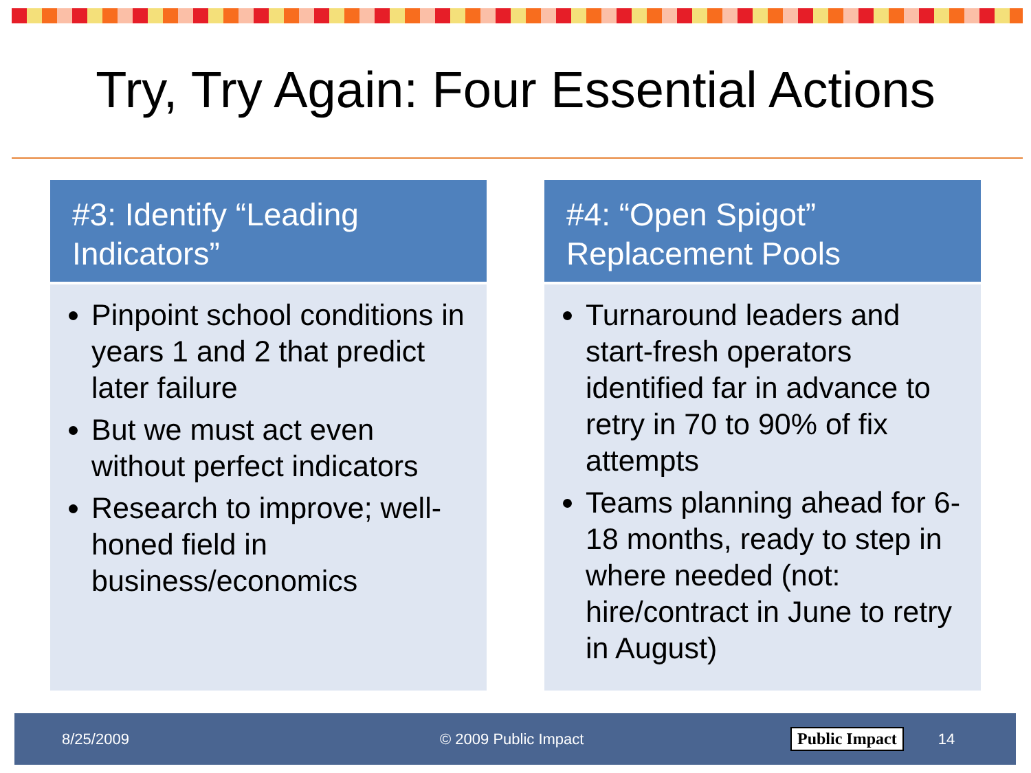Try, Try Again: Four Essential Actions
#3: Identify “Leading Indicators”
Pinpoint school conditions in years 1 and 2 that predict later failure
But we must act even without perfect indicators
Research to improve; well-honed field in business/economics
#4: “Open Spigot” Replacement Pools
Turnaround leaders and start-fresh operators identified far in advance to retry in 70 to 90% of fix attempts
Teams planning ahead for 6-18 months, ready to step in where needed (not: hire/contract in June to retry in August)
8/25/2009 © 2009 Public Impact Public Impact 14